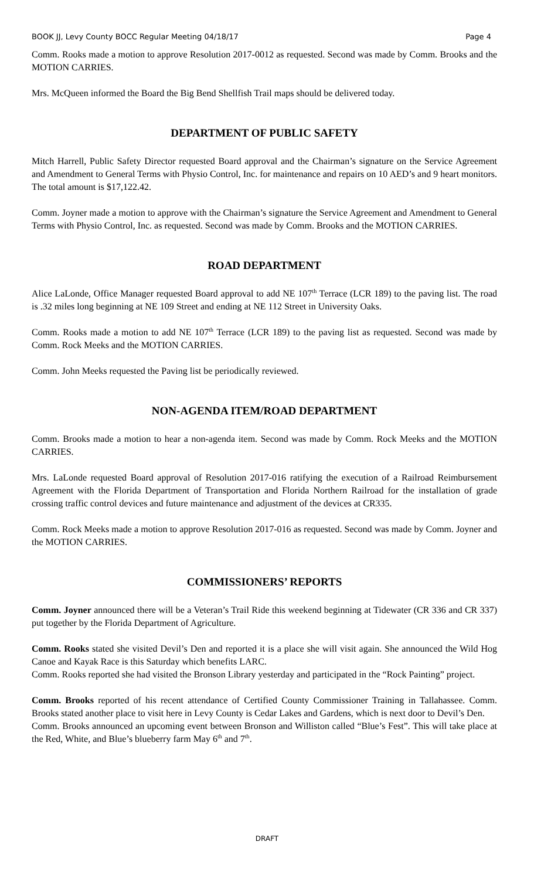BOOK JJ, Levy County BOCC Regular Meeting 04/18/17 Page 4
Comm. Rooks made a motion to approve Resolution 2017-0012 as requested. Second was made by Comm. Brooks and the MOTION CARRIES.
Mrs. McQueen informed the Board the Big Bend Shellfish Trail maps should be delivered today.
DEPARTMENT OF PUBLIC SAFETY
Mitch Harrell, Public Safety Director requested Board approval and the Chairman’s signature on the Service Agreement and Amendment to General Terms with Physio Control, Inc. for maintenance and repairs on 10 AED’s and 9 heart monitors. The total amount is $17,122.42.
Comm. Joyner made a motion to approve with the Chairman’s signature the Service Agreement and Amendment to General Terms with Physio Control, Inc. as requested. Second was made by Comm. Brooks and the MOTION CARRIES.
ROAD DEPARTMENT
Alice LaLonde, Office Manager requested Board approval to add NE 107<sup>th</sup> Terrace (LCR 189) to the paving list. The road is .32 miles long beginning at NE 109 Street and ending at NE 112 Street in University Oaks.
Comm. Rooks made a motion to add NE 107<sup>th</sup> Terrace (LCR 189) to the paving list as requested. Second was made by Comm. Rock Meeks and the MOTION CARRIES.
Comm. John Meeks requested the Paving list be periodically reviewed.
NON-AGENDA ITEM/ROAD DEPARTMENT
Comm. Brooks made a motion to hear a non-agenda item. Second was made by Comm. Rock Meeks and the MOTION CARRIES.
Mrs. LaLonde requested Board approval of Resolution 2017-016 ratifying the execution of a Railroad Reimbursement Agreement with the Florida Department of Transportation and Florida Northern Railroad for the installation of grade crossing traffic control devices and future maintenance and adjustment of the devices at CR335.
Comm. Rock Meeks made a motion to approve Resolution 2017-016 as requested. Second was made by Comm. Joyner and the MOTION CARRIES.
COMMISSIONERS’ REPORTS
Comm. Joyner announced there will be a Veteran’s Trail Ride this weekend beginning at Tidewater (CR 336 and CR 337) put together by the Florida Department of Agriculture.
Comm. Rooks stated she visited Devil’s Den and reported it is a place she will visit again. She announced the Wild Hog Canoe and Kayak Race is this Saturday which benefits LARC.
Comm. Rooks reported she had visited the Bronson Library yesterday and participated in the “Rock Painting” project.
Comm. Brooks reported of his recent attendance of Certified County Commissioner Training in Tallahassee. Comm. Brooks stated another place to visit here in Levy County is Cedar Lakes and Gardens, which is next door to Devil’s Den.
Comm. Brooks announced an upcoming event between Bronson and Williston called “Blue’s Fest”. This will take place at the Red, White, and Blue’s blueberry farm May 6<sup>th</sup> and 7<sup>th</sup>.
DRAFT